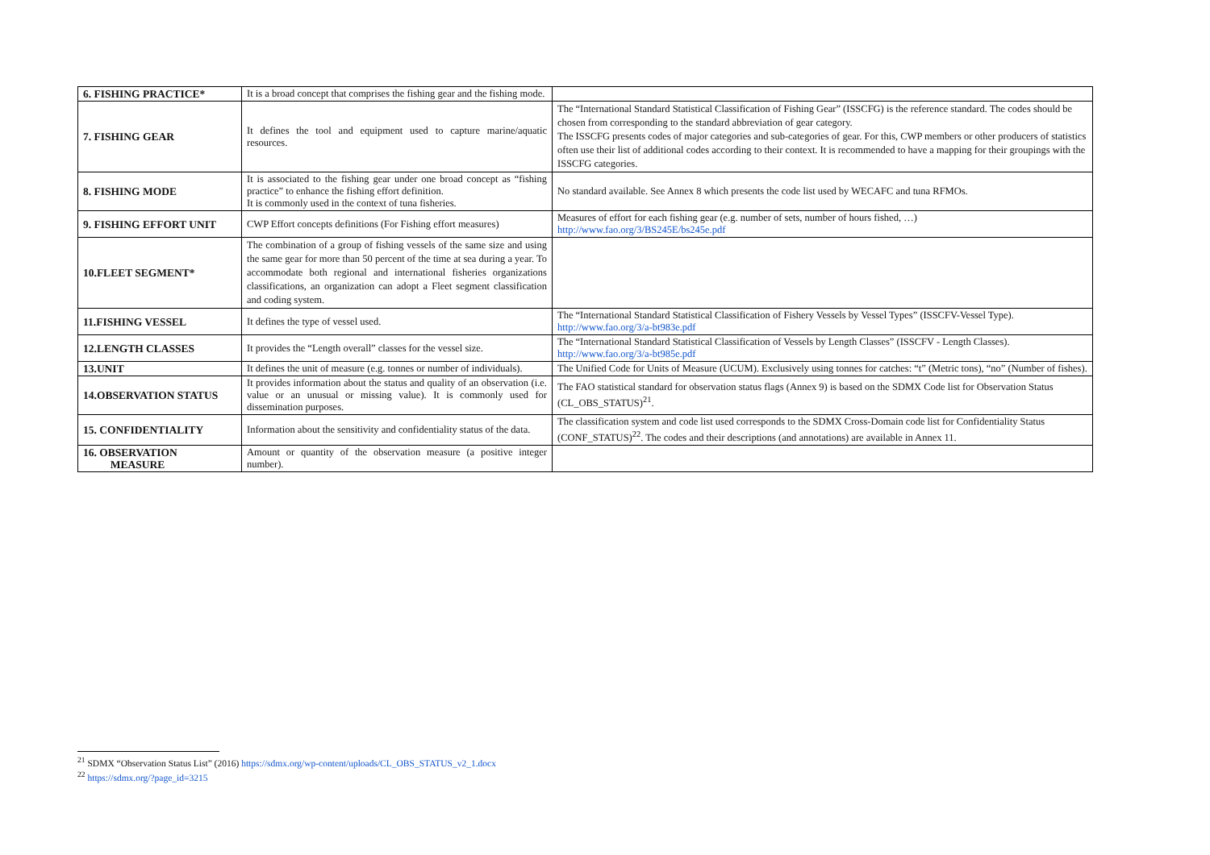| 6. FISHING PRACTICE* | It is a broad concept that comprises the fishing gear and the fishing mode. | |
| 7. FISHING GEAR | It defines the tool and equipment used to capture marine/aquatic resources. | The “International Standard Statistical Classification of Fishing Gear” (ISSCFG) is the reference standard. The codes should be chosen from corresponding to the standard abbreviation of gear category. The ISSCFG presents codes of major categories and sub-categories of gear. For this, CWP members or other producers of statistics often use their list of additional codes according to their context. It is recommended to have a mapping for their groupings with the ISSCFG categories. |
| 8. FISHING MODE | It is associated to the fishing gear under one broad concept as “fishing practice” to enhance the fishing effort definition. It is commonly used in the context of tuna fisheries. | No standard available. See Annex 8 which presents the code list used by WECAFC and tuna RFMOs. |
| 9. FISHING EFFORT UNIT | CWP Effort concepts definitions (For Fishing effort measures) | Measures of effort for each fishing gear (e.g. number of sets, number of hours fished, …) http://www.fao.org/3/BS245E/bs245e.pdf |
| 10.FLEET SEGMENT* | The combination of a group of fishing vessels of the same size and using the same gear for more than 50 percent of the time at sea during a year. To accommodate both regional and international fisheries organizations classifications, an organization can adopt a Fleet segment classification and coding system. | |
| 11.FISHING VESSEL | It defines the type of vessel used. | The “International Standard Statistical Classification of Fishery Vessels by Vessel Types” (ISSCFV-Vessel Type). http://www.fao.org/3/a-bt983e.pdf |
| 12.LENGTH CLASSES | It provides the “Length overall” classes for the vessel size. | The “International Standard Statistical Classification of Vessels by Length Classes” (ISSCFV - Length Classes). http://www.fao.org/3/a-bt985e.pdf |
| 13.UNIT | It defines the unit of measure (e.g. tonnes or number of individuals). | The Unified Code for Units of Measure (UCUM). Exclusively using tonnes for catches: “t” (Metric tons), “no” (Number of fishes). |
| 14.OBSERVATION STATUS | It provides information about the status and quality of an observation (i.e. value or an unusual or missing value). It is commonly used for dissemination purposes. | The FAO statistical standard for observation status flags (Annex 9) is based on the SDMX Code list for Observation Status (CL_OBS_STATUS)<sup>21</sup>. |
| 15. CONFIDENTIALITY | Information about the sensitivity and confidentiality status of the data. | The classification system and code list used corresponds to the SDMX Cross-Domain code list for Confidentiality Status (CONF_STATUS)<sup>22</sup>. The codes and their descriptions (and annotations) are available in Annex 11. |
| 16. OBSERVATION MEASURE | Amount or quantity of the observation measure (a positive integer number). | |
<sup>21</sup> SDMX “Observation Status List” (2016) https://sdmx.org/wp-content/uploads/CL_OBS_STATUS_v2_1.docx
<sup>22</sup> https://sdmx.org/?page_id=3215